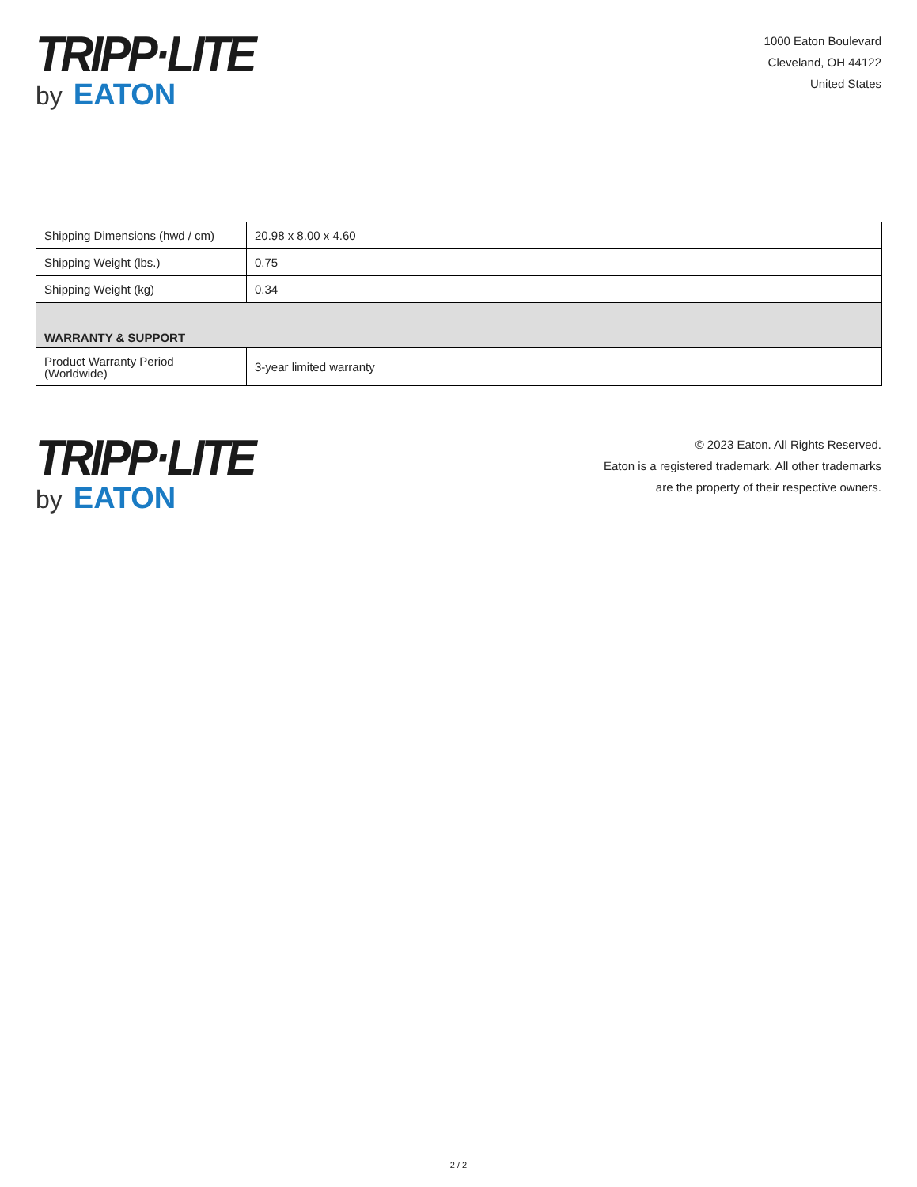TRIPP·LITE
by EATON
1000 Eaton Boulevard
Cleveland, OH 44122
United States
| Shipping Dimensions (hwd / cm) | 20.98 x 8.00 x 4.60 |
| Shipping Weight (lbs.) | 0.75 |
| Shipping Weight (kg) | 0.34 |
| WARRANTY & SUPPORT | |
| Product Warranty Period (Worldwide) | 3-year limited warranty |
TRIPP·LITE
by EATON
© 2023 Eaton. All Rights Reserved.
Eaton is a registered trademark. All other trademarks
are the property of their respective owners.
2 / 2